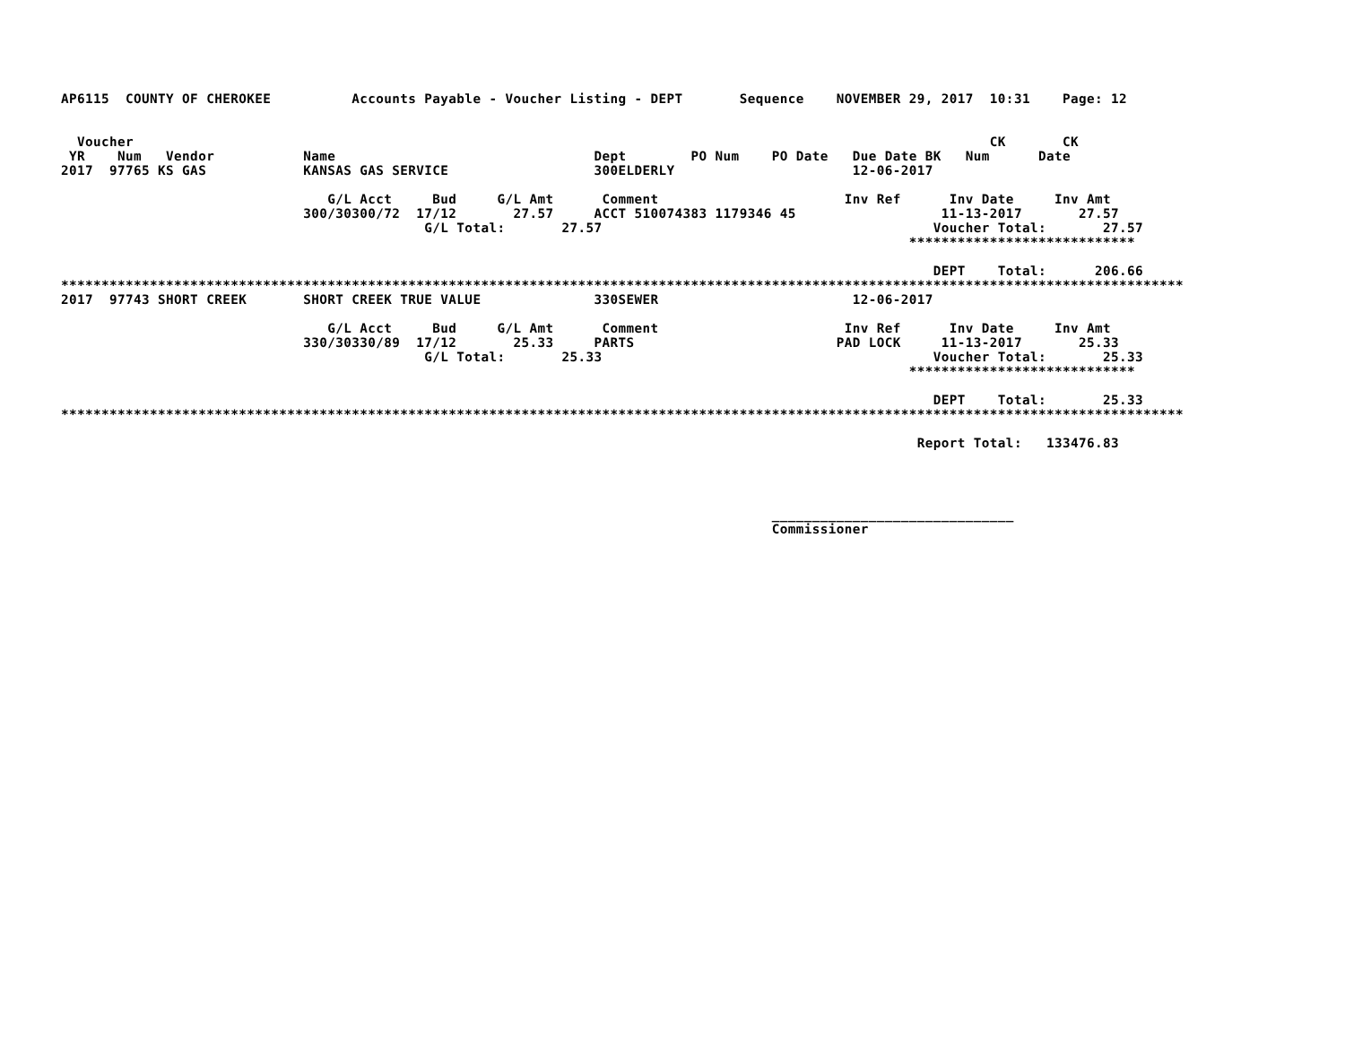AP6115  COUNTY OF CHEROKEE          Accounts Payable - Voucher Listing - DEPT       Sequence    NOVEMBER 29, 2017  10:31    Page: 12


  Voucher                                                                                                          CK       CK
 YR    Num   Vendor           Name                                Dept        PO Num    PO Date   Due Date BK   Num      Date
2017  97765 KS GAS            KANSAS GAS SERVICE                  300ELDERLY                      12-06-2017

                                 G/L Acct     Bud     G/L Amt      Comment                       Inv Ref      Inv Date     Inv Amt
                              300/30300/72  17/12       27.57     ACCT 510074383 1179346 45                  11-13-2017       27.57
                                             G/L Total:       27.57                                         Voucher Total:       27.57
                                                                                                         ****************************

                                                                                                            DEPT    Total:      206.66
*******************************************************************************************************************************************
2017  97743 SHORT CREEK       SHORT CREEK TRUE VALUE              330SEWER                        12-06-2017

                                 G/L Acct     Bud     G/L Amt      Comment                       Inv Ref      Inv Date     Inv Amt
                              330/30330/89  17/12       25.33     PARTS                         PAD LOCK     11-13-2017       25.33
                                             G/L Total:       25.33                                         Voucher Total:       25.33
                                                                                                         ****************************

                                                                                                            DEPT    Total:       25.33
*******************************************************************************************************************************************

                                                                                                          Report Total:   133476.83




                                                                                        ______________________________
                                                                                        Commissioner